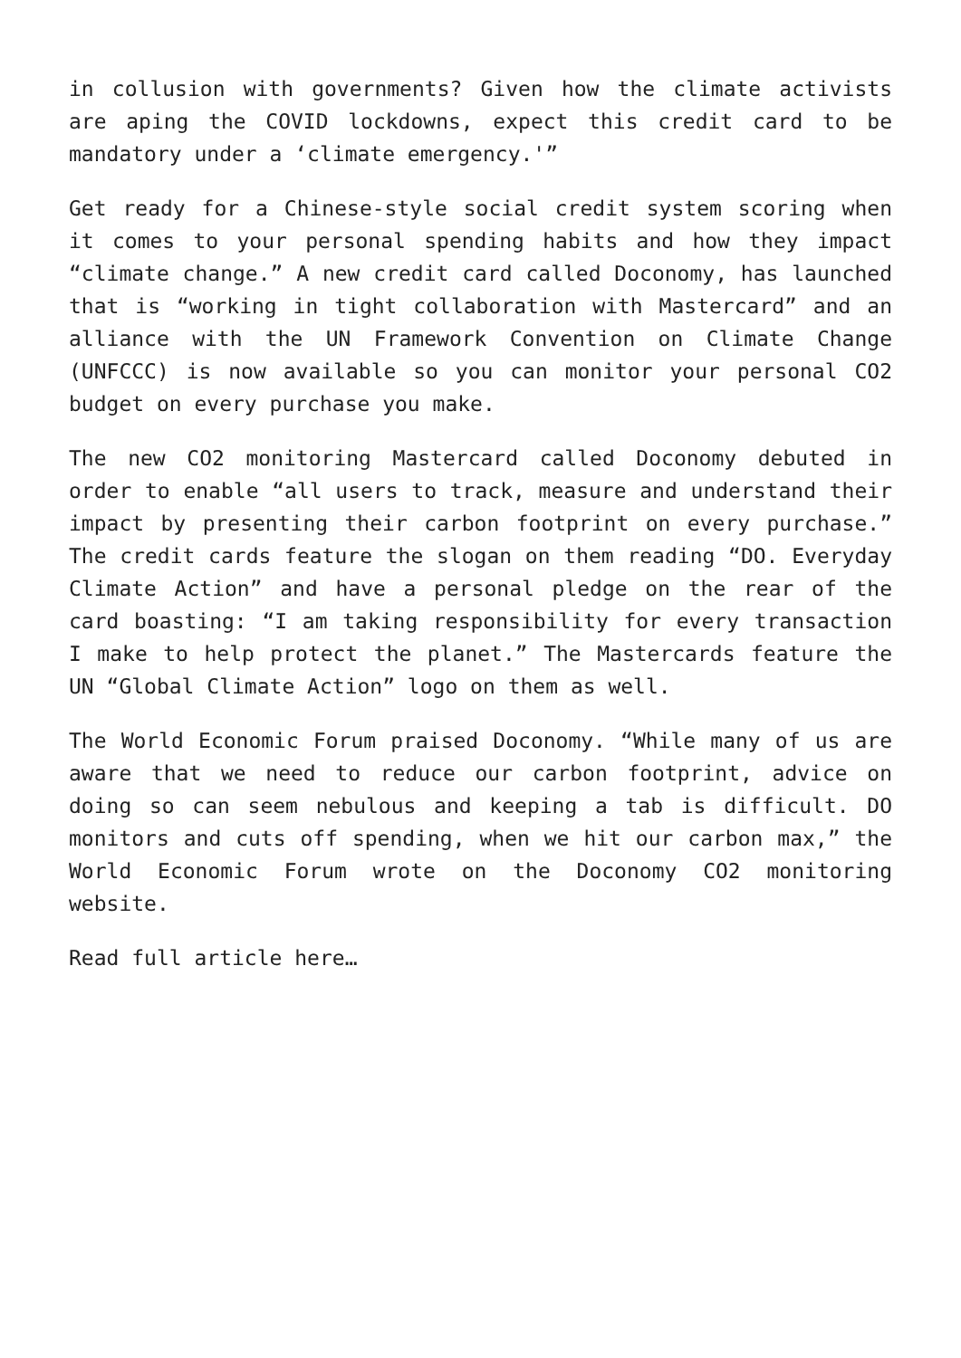in collusion with governments? Given how the climate activists are aping the COVID lockdowns, expect this credit card to be mandatory under a ‘climate emergency.'”
Get ready for a Chinese-style social credit system scoring when it comes to your personal spending habits and how they impact “climate change.” A new credit card called Doconomy, has launched that is “working in tight collaboration with Mastercard” and an alliance with the UN Framework Convention on Climate Change (UNFCCC) is now available so you can monitor your personal CO2 budget on every purchase you make.
The new CO2 monitoring Mastercard called Doconomy debuted in order to enable “all users to track, measure and understand their impact by presenting their carbon footprint on every purchase.” The credit cards feature the slogan on them reading “DO. Everyday Climate Action” and have a personal pledge on the rear of the card boasting: “I am taking responsibility for every transaction I make to help protect the planet.” The Mastercards feature the UN “Global Climate Action” logo on them as well.
The World Economic Forum praised Doconomy. “While many of us are aware that we need to reduce our carbon footprint, advice on doing so can seem nebulous and keeping a tab is difficult. DO monitors and cuts off spending, when we hit our carbon max,” the World Economic Forum wrote on the Doconomy CO2 monitoring website.
Read full article here…